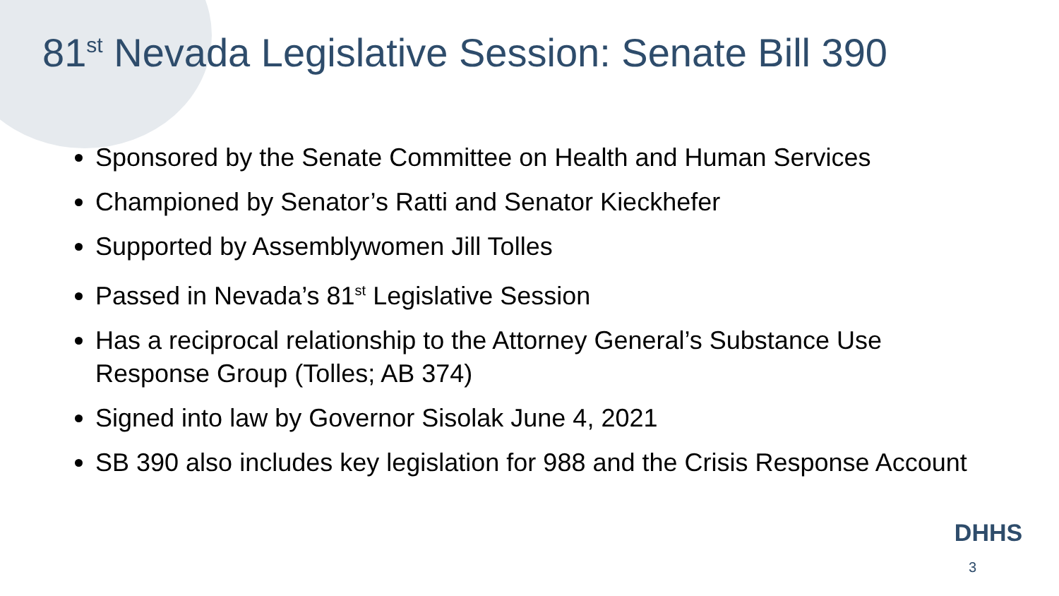81<sup>st</sup> Nevada Legislative Session: Senate Bill 390
Sponsored by the Senate Committee on Health and Human Services
Championed by Senator’s Ratti and Senator Kieckhefer
Supported by Assemblywomen Jill Tolles
Passed in Nevada’s 81<sup>st</sup> Legislative Session
Has a reciprocal relationship to the Attorney General’s Substance Use Response Group (Tolles; AB 374)
Signed into law by Governor Sisolak June 4, 2021
SB 390 also includes key legislation for 988 and the Crisis Response Account
DHHS 3